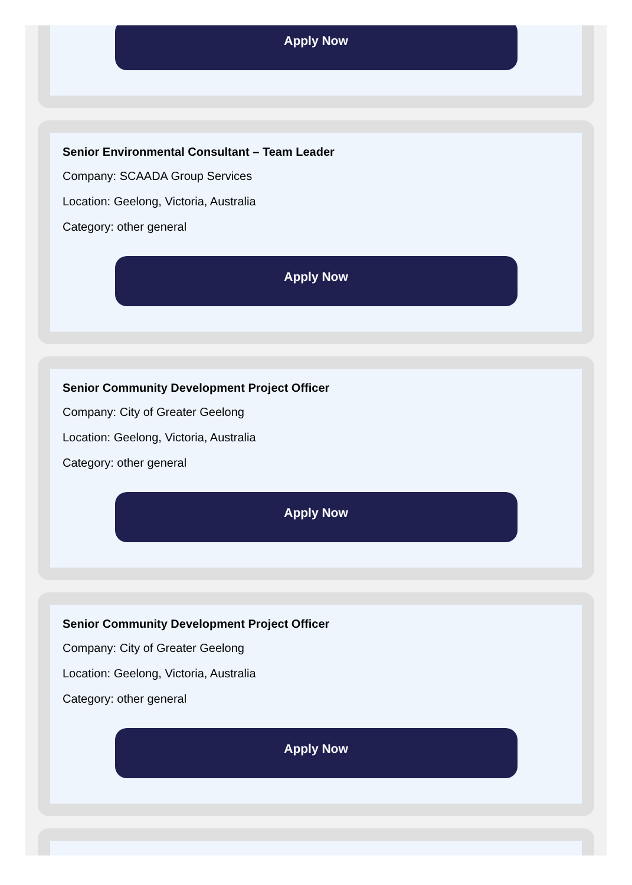Apply Now
Senior Environmental Consultant – Team Leader
Company: SCAADA Group Services
Location: Geelong, Victoria, Australia
Category: other general
Apply Now
Senior Community Development Project Officer
Company: City of Greater Geelong
Location: Geelong, Victoria, Australia
Category: other general
Apply Now
Senior Community Development Project Officer
Company: City of Greater Geelong
Location: Geelong, Victoria, Australia
Category: other general
Apply Now